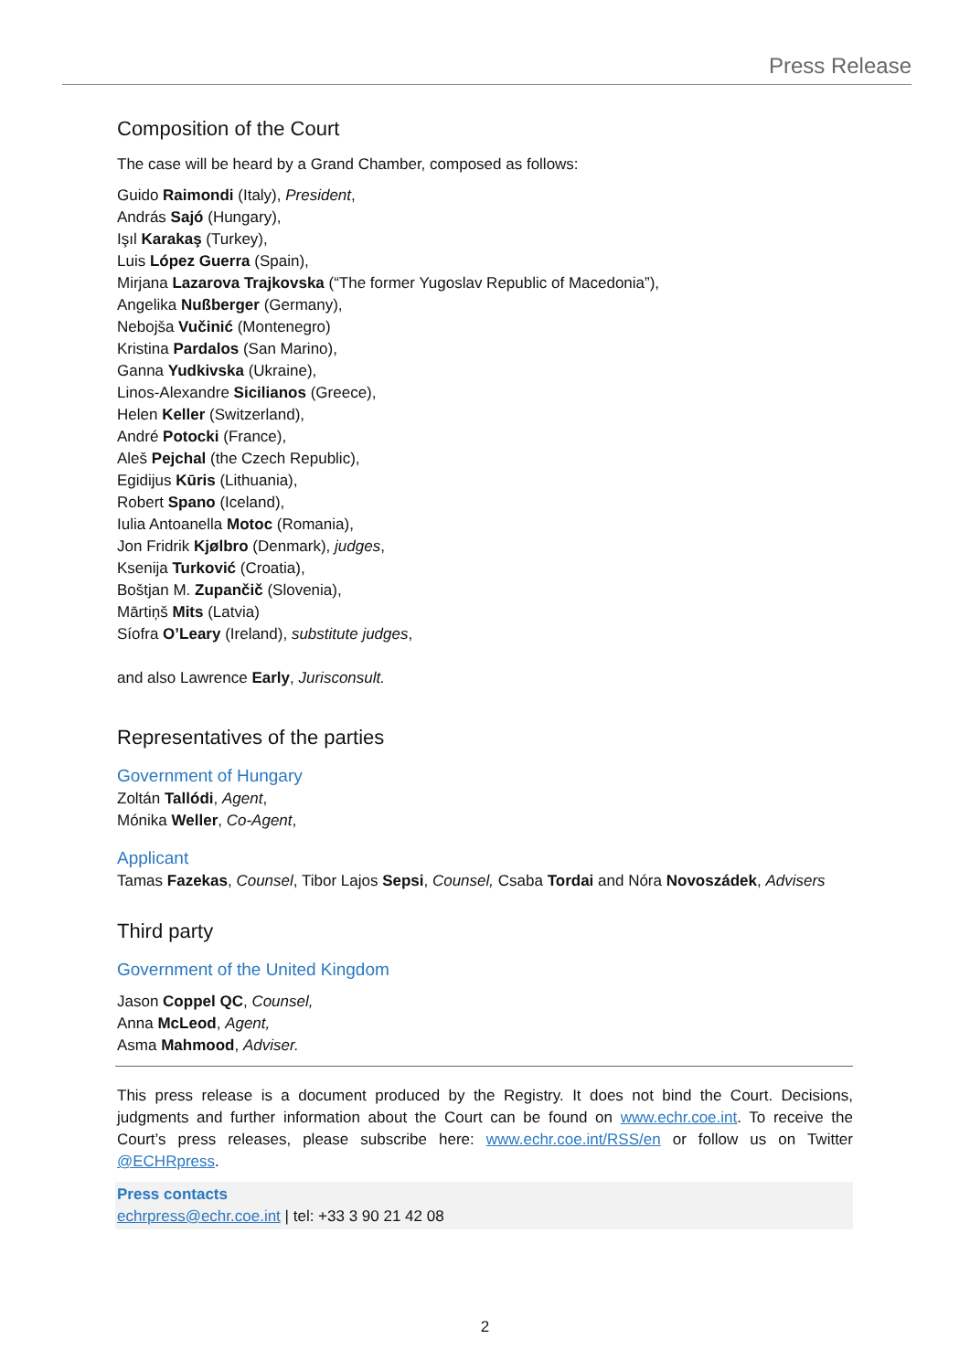Press Release
Composition of the Court
The case will be heard by a Grand Chamber, composed as follows:
Guido Raimondi (Italy), President,
András Sajó (Hungary),
Işıl Karakaş (Turkey),
Luis López Guerra (Spain),
Mirjana Lazarova Trajkovska (“The former Yugoslav Republic of Macedonia”),
Angelika Nußberger (Germany),
Nebojša Vučinić (Montenegro)
Kristina Pardalos (San Marino),
Ganna Yudkivska (Ukraine),
Linos-Alexandre Sicilianos (Greece),
Helen Keller (Switzerland),
André Potocki (France),
Aleš Pejchal (the Czech Republic),
Egidijus Kūris (Lithuania),
Robert Spano (Iceland),
Iulia Antoanella Motoc (Romania),
Jon Fridrik Kjølbro (Denmark), judges,
Ksenija Turković (Croatia),
Boštjan M. Zupančič (Slovenia),
Mārtiņš Mits (Latvia)
Síofra O’Leary (Ireland), substitute judges,
and also Lawrence Early, Jurisconsult.
Representatives of the parties
Government of Hungary
Zoltán Tallódi, Agent,
Mónika Weller, Co-Agent,
Applicant
Tamas Fazekas, Counsel, Tibor Lajos Sepsi, Counsel, Csaba Tordai and Nóra Novoszádek, Advisers
Third party
Government of the United Kingdom
Jason Coppel QC, Counsel,
Anna McLeod, Agent,
Asma Mahmood, Adviser.
This press release is a document produced by the Registry. It does not bind the Court. Decisions, judgments and further information about the Court can be found on www.echr.coe.int. To receive the Court’s press releases, please subscribe here: www.echr.coe.int/RSS/en or follow us on Twitter @ECHRpress.
Press contacts
echrpress@echr.coe.int | tel: +33 3 90 21 42 08
2